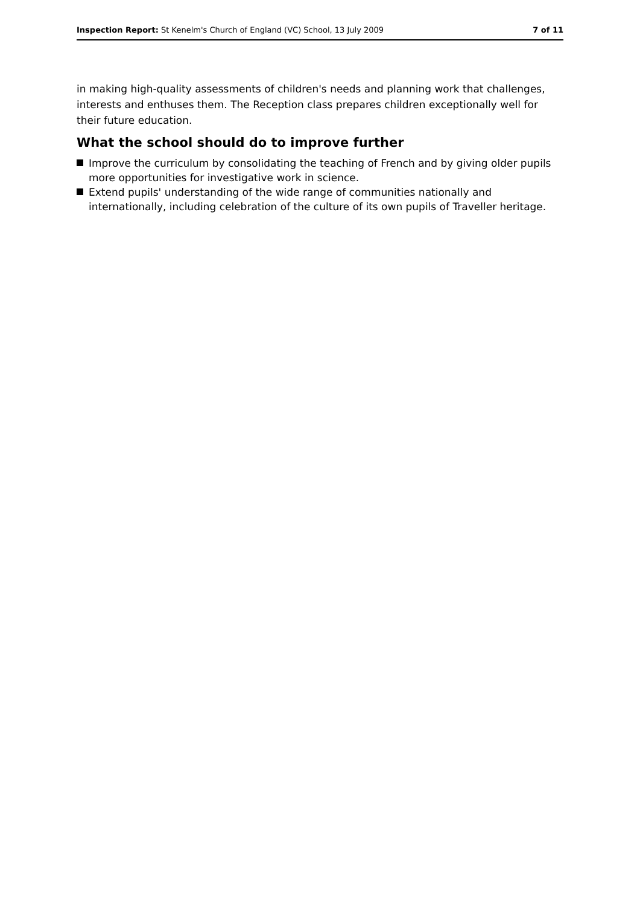Inspection Report: St Kenelm's Church of England (VC) School, 13 July 2009 7 of 11
in making high-quality assessments of children's needs and planning work that challenges, interests and enthuses them. The Reception class prepares children exceptionally well for their future education.
What the school should do to improve further
Improve the curriculum by consolidating the teaching of French and by giving older pupils more opportunities for investigative work in science.
Extend pupils' understanding of the wide range of communities nationally and internationally, including celebration of the culture of its own pupils of Traveller heritage.